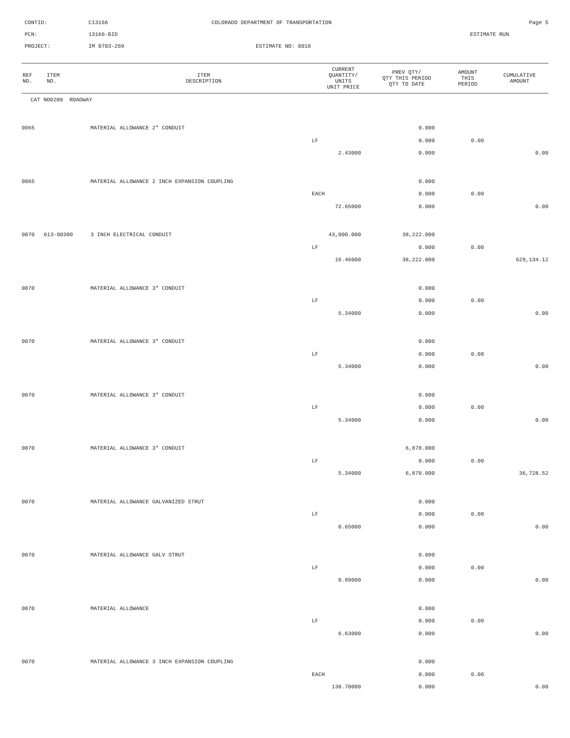CONTID:
C13166
COLORADO DEPARTMENT OF TRANSPORTATION
Page 5
PCN:
13166-BID
ESTIMATE RUN
PROJECT:
IM 0703-269
ESTIMATE NO: 0018
| REF NO. | ITEM NO. | ITEM DESCRIPTION | CURRENT QUANTITY/ UNITS UNIT PRICE | PREV QTY/ QTY THIS PERIOD QTY TO DATE | AMOUNT THIS PERIOD | CUMULATIVE AMOUNT |
| --- | --- | --- | --- | --- | --- | --- |
| CAT NO0200 ROADWAY | | | | | | |
| 0065 | | MATERIAL ALLOWANCE 2" CONDUIT | | 0.000 | | |
| | | | LF | 0.000 | 0.00 | |
| | | | 2.43000 | 0.000 | | 0.00 |
| 0065 | | MATERIAL ALLOWANCE 2 INCH EXPANSION COUPLING | | 0.000 | | |
| | | | EACH | 0.000 | 0.00 | |
| | | | 72.65000 | 0.000 | | 0.00 |
| 0070 | 613-00300 | 3 INCH ELECTRICAL CONDUIT | 43,000.000 | 38,222.000 | | |
| | | | LF | 0.000 | 0.00 | |
| | | | 16.46000 | 38,222.000 | | 629,134.12 |
| 0070 | | MATERIAL ALLOWANCE 3" CONDUIT | | 0.000 | | |
| | | | LF | 0.000 | 0.00 | |
| | | | 5.34000 | 0.000 | | 0.00 |
| 0070 | | MATERIAL ALLOWANCE 3" CONDUIT | | 0.000 | | |
| | | | LF | 0.000 | 0.00 | |
| | | | 5.34000 | 0.000 | | 0.00 |
| 0070 | | MATERIAL ALLOWANCE 3" CONDUIT | | 0.000 | | |
| | | | LF | 0.000 | 0.00 | |
| | | | 5.34000 | 0.000 | | 0.00 |
| 0070 | | MATERIAL ALLOWANCE 3" CONDUIT | | 6,878.000 | | |
| | | | LF | 0.000 | 0.00 | |
| | | | 5.34000 | 6,878.000 | | 36,728.52 |
| 0070 | | MATERIAL ALLOWANCE GALVANIZED STRUT | | 0.000 | | |
| | | | LF | 0.000 | 0.00 | |
| | | | 0.65000 | 0.000 | | 0.00 |
| 0070 | | MATERIAL ALLOWANCE GALV STRUT | | 0.000 | | |
| | | | LF | 0.000 | 0.00 | |
| | | | 0.89000 | 0.000 | | 0.00 |
| 0070 | | MATERIAL ALLOWANCE | | 0.000 | | |
| | | | LF | 0.000 | 0.00 | |
| | | | 6.63000 | 0.000 | | 0.00 |
| 0070 | | MATERIAL ALLOWANCE 3 INCH EXPANSION COUPLING | | 0.000 | | |
| | | | EACH | 0.000 | 0.00 | |
| | | | 138.70000 | 0.000 | | 0.00 |